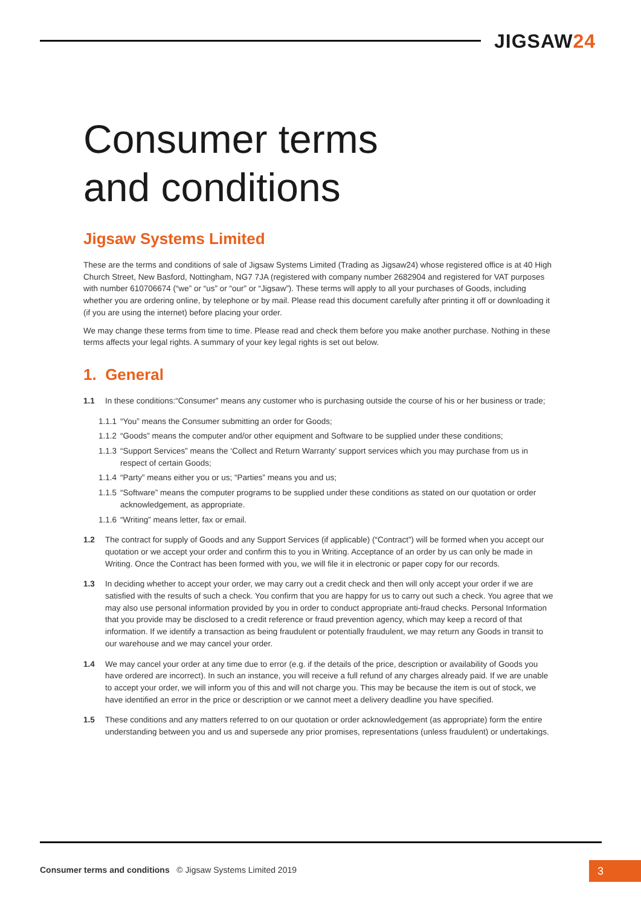JIGSAW24
Consumer terms
and conditions
Jigsaw Systems Limited
These are the terms and conditions of sale of Jigsaw Systems Limited (Trading as Jigsaw24) whose registered office is at 40 High Church Street, New Basford, Nottingham, NG7 7JA (registered with company number 2682904 and registered for VAT purposes with number 610706674 (“we” or “us” or “our” or “Jigsaw”). These terms will apply to all your purchases of Goods, including whether you are ordering online, by telephone or by mail. Please read this document carefully after printing it off or downloading it (if you are using the internet) before placing your order.
We may change these terms from time to time. Please read and check them before you make another purchase. Nothing in these terms affects your legal rights. A summary of your key legal rights is set out below.
1. General
1.1 In these conditions:“Consumer” means any customer who is purchasing outside the course of his or her business or trade;
1.1.1
“You” means the Consumer submitting an order for Goods;
1.1.2
“Goods” means the computer and/or other equipment and Software to be supplied under these conditions;
1.1.3
“Support Services” means the ‘Collect and Return Warranty’ support services which you may purchase from us in respect of certain Goods;
1.1.4
“Party” means either you or us; “Parties” means you and us;
1.1.5
“Software” means the computer programs to be supplied under these conditions as stated on our quotation or order acknowledgement, as appropriate.
1.1.6
“Writing” means letter, fax or email.
1.2 The contract for supply of Goods and any Support Services (if applicable) (“Contract”) will be formed when you accept our quotation or we accept your order and confirm this to you in Writing. Acceptance of an order by us can only be made in Writing. Once the Contract has been formed with you, we will file it in electronic or paper copy for our records.
1.3 In deciding whether to accept your order, we may carry out a credit check and then will only accept your order if we are satisfied with the results of such a check. You confirm that you are happy for us to carry out such a check. You agree that we may also use personal information provided by you in order to conduct appropriate anti-fraud checks. Personal Information that you provide may be disclosed to a credit reference or fraud prevention agency, which may keep a record of that information. If we identify a transaction as being fraudulent or potentially fraudulent, we may return any Goods in transit to our warehouse and we may cancel your order.
1.4 We may cancel your order at any time due to error (e.g. if the details of the price, description or availability of Goods you have ordered are incorrect). In such an instance, you will receive a full refund of any charges already paid. If we are unable to accept your order, we will inform you of this and will not charge you. This may be because the item is out of stock, we have identified an error in the price or description or we cannot meet a delivery deadline you have specified.
1.5 These conditions and any matters referred to on our quotation or order acknowledgement (as appropriate) form the entire understanding between you and us and supersede any prior promises, representations (unless fraudulent) or undertakings.
Consumer terms and conditions © Jigsaw Systems Limited 2019
3